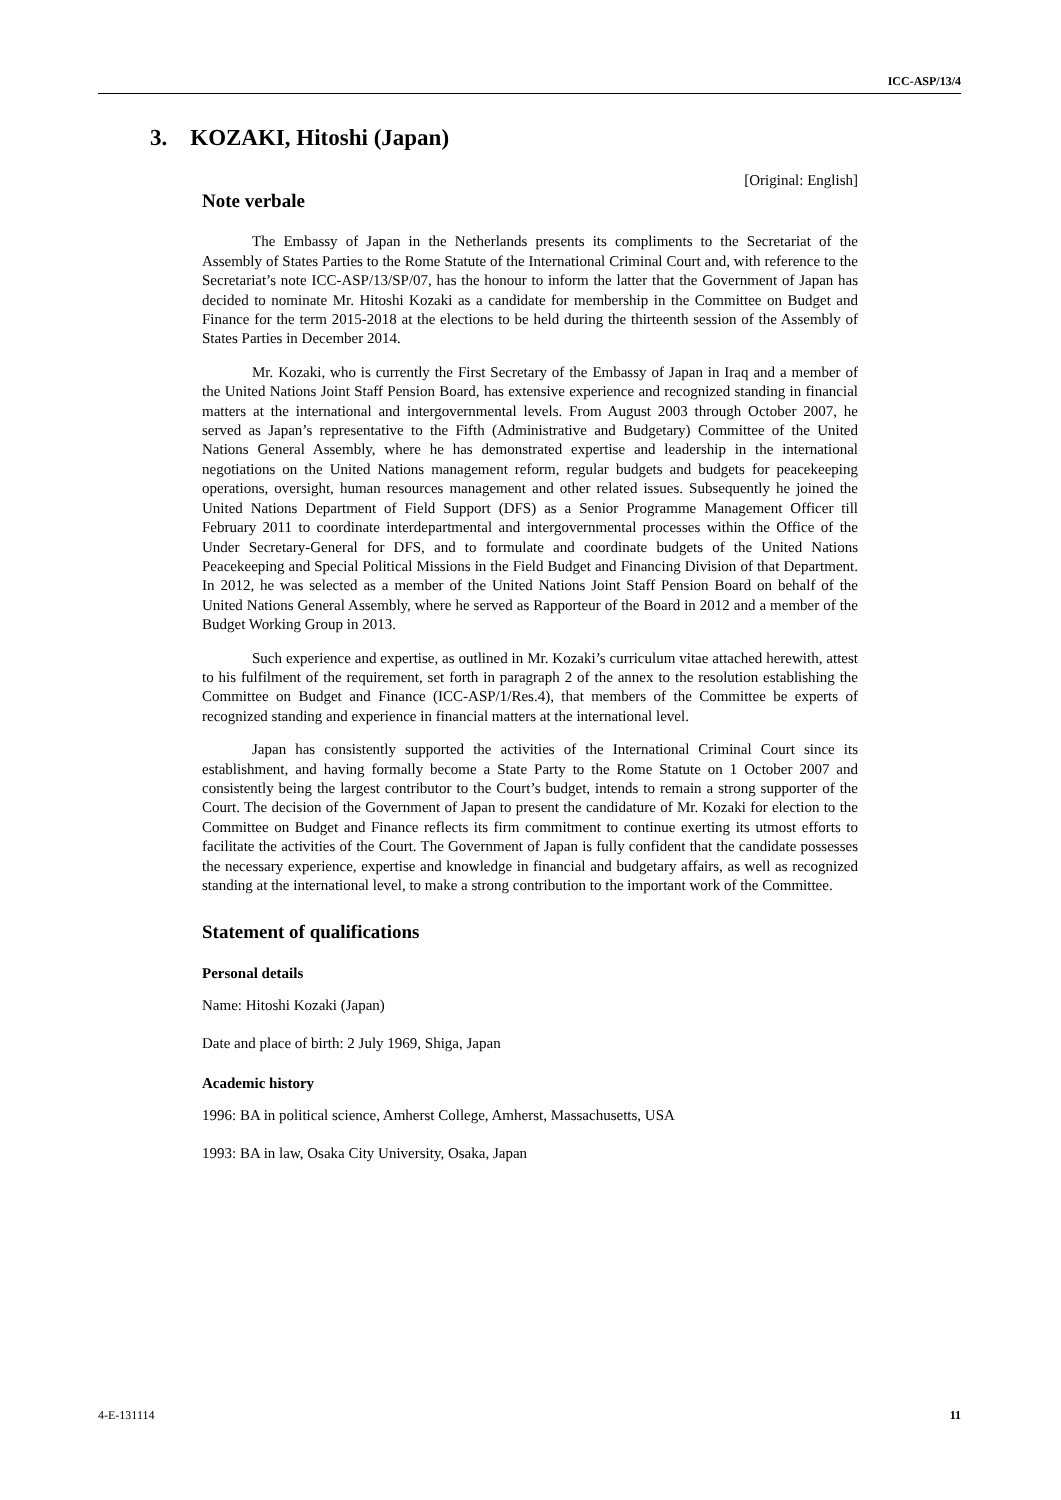ICC-ASP/13/4
3. KOZAKI, Hitoshi (Japan)
[Original: English]
Note verbale
The Embassy of Japan in the Netherlands presents its compliments to the Secretariat of the Assembly of States Parties to the Rome Statute of the International Criminal Court and, with reference to the Secretariat’s note ICC-ASP/13/SP/07, has the honour to inform the latter that the Government of Japan has decided to nominate Mr. Hitoshi Kozaki as a candidate for membership in the Committee on Budget and Finance for the term 2015-2018 at the elections to be held during the thirteenth session of the Assembly of States Parties in December 2014.
Mr. Kozaki, who is currently the First Secretary of the Embassy of Japan in Iraq and a member of the United Nations Joint Staff Pension Board, has extensive experience and recognized standing in financial matters at the international and intergovernmental levels. From August 2003 through October 2007, he served as Japan’s representative to the Fifth (Administrative and Budgetary) Committee of the United Nations General Assembly, where he has demonstrated expertise and leadership in the international negotiations on the United Nations management reform, regular budgets and budgets for peacekeeping operations, oversight, human resources management and other related issues. Subsequently he joined the United Nations Department of Field Support (DFS) as a Senior Programme Management Officer till February 2011 to coordinate interdepartmental and intergovernmental processes within the Office of the Under Secretary-General for DFS, and to formulate and coordinate budgets of the United Nations Peacekeeping and Special Political Missions in the Field Budget and Financing Division of that Department. In 2012, he was selected as a member of the United Nations Joint Staff Pension Board on behalf of the United Nations General Assembly, where he served as Rapporteur of the Board in 2012 and a member of the Budget Working Group in 2013.
Such experience and expertise, as outlined in Mr. Kozaki’s curriculum vitae attached herewith, attest to his fulfilment of the requirement, set forth in paragraph 2 of the annex to the resolution establishing the Committee on Budget and Finance (ICC-ASP/1/Res.4), that members of the Committee be experts of recognized standing and experience in financial matters at the international level.
Japan has consistently supported the activities of the International Criminal Court since its establishment, and having formally become a State Party to the Rome Statute on 1 October 2007 and consistently being the largest contributor to the Court’s budget, intends to remain a strong supporter of the Court. The decision of the Government of Japan to present the candidature of Mr. Kozaki for election to the Committee on Budget and Finance reflects its firm commitment to continue exerting its utmost efforts to facilitate the activities of the Court. The Government of Japan is fully confident that the candidate possesses the necessary experience, expertise and knowledge in financial and budgetary affairs, as well as recognized standing at the international level, to make a strong contribution to the important work of the Committee.
Statement of qualifications
Personal details
Name: Hitoshi Kozaki (Japan)
Date and place of birth: 2 July 1969, Shiga, Japan
Academic history
1996: BA in political science, Amherst College, Amherst, Massachusetts, USA
1993: BA in law, Osaka City University, Osaka, Japan
4-E-131114 11